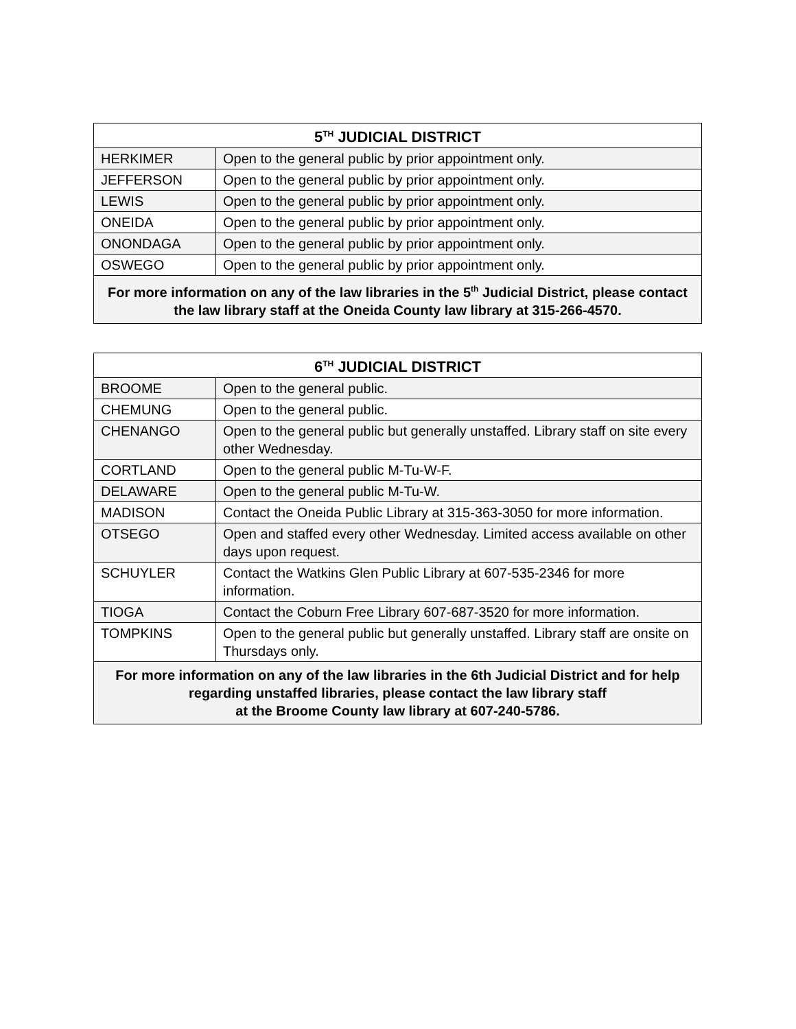| 5<sup>TH</sup> JUDICIAL DISTRICT | |
| --- | --- |
| HERKIMER | Open to the general public by prior appointment only. |
| JEFFERSON | Open to the general public by prior appointment only. |
| LEWIS | Open to the general public by prior appointment only. |
| ONEIDA | Open to the general public by prior appointment only. |
| ONONDAGA | Open to the general public by prior appointment only. |
| OSWEGO | Open to the general public by prior appointment only. |
| For more information on any of the law libraries in the 5<sup>th</sup> Judicial District, please contact the law library staff at the Oneida County law library at 315-266-4570. | |
| 6<sup>TH</sup> JUDICIAL DISTRICT | |
| --- | --- |
| BROOME | Open to the general public. |
| CHEMUNG | Open to the general public. |
| CHENANGO | Open to the general public but generally unstaffed. Library staff on site every other Wednesday. |
| CORTLAND | Open to the general public M-Tu-W-F. |
| DELAWARE | Open to the general public M-Tu-W. |
| MADISON | Contact the Oneida Public Library at 315-363-3050 for more information. |
| OTSEGO | Open and staffed every other Wednesday. Limited access available on other days upon request. |
| SCHUYLER | Contact the Watkins Glen Public Library at 607-535-2346 for more information. |
| TIOGA | Contact the Coburn Free Library 607-687-3520 for more information. |
| TOMPKINS | Open to the general public but generally unstaffed. Library staff are onsite on Thursdays only. |
| For more information on any of the law libraries in the 6th Judicial District and for help regarding unstaffed libraries, please contact the law library staff at the Broome County law library at 607-240-5786. | |